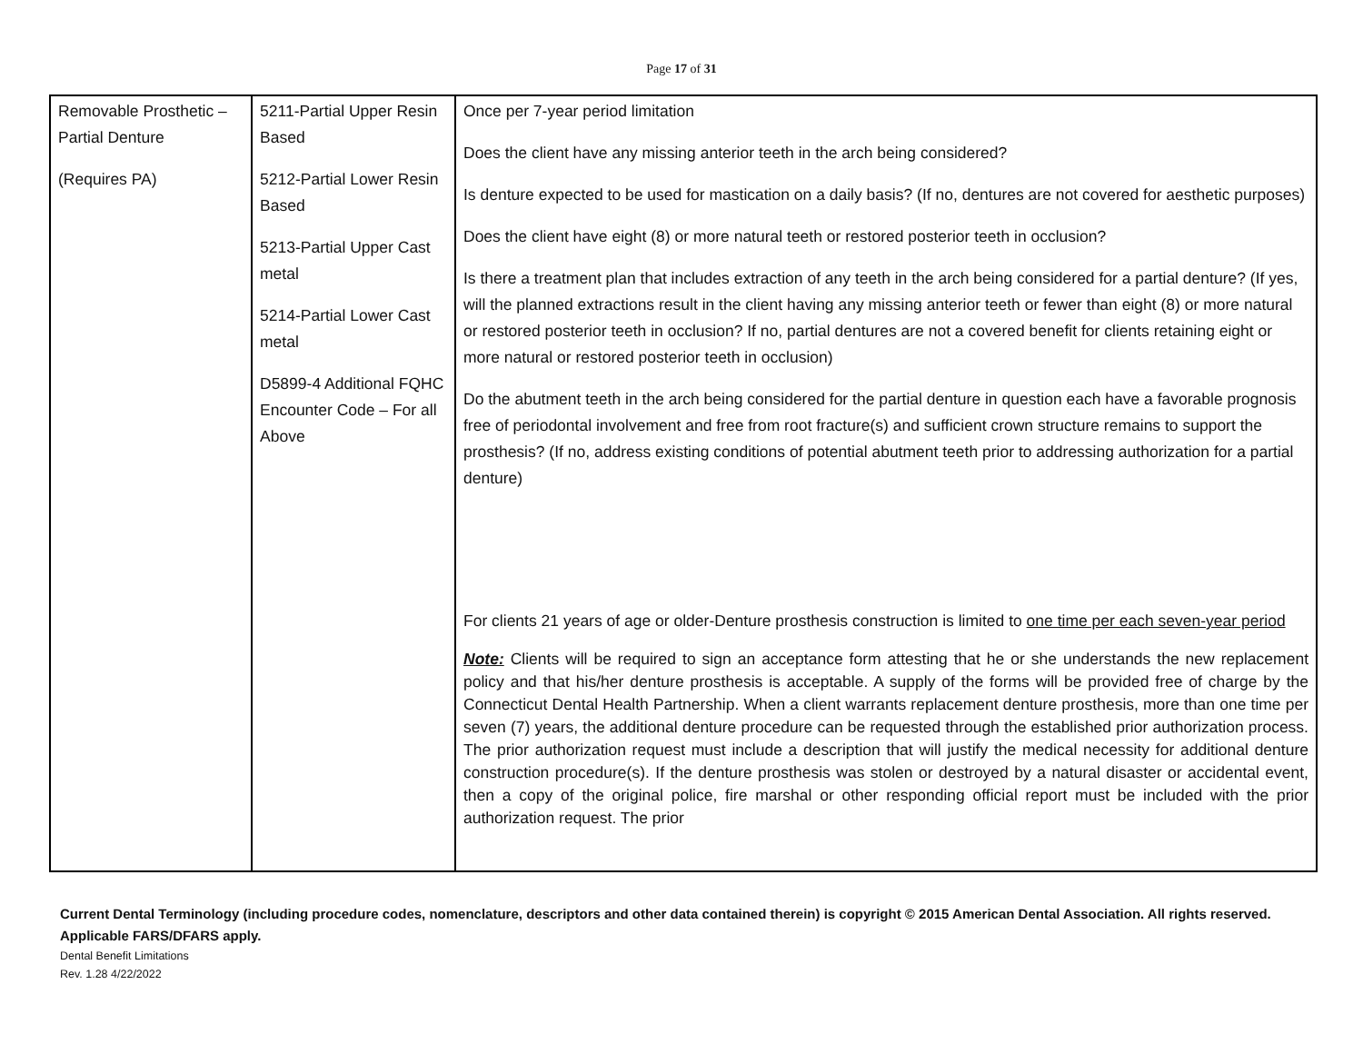Page 17 of 31
| Removable Prosthetic – Partial Denture (Requires PA) | 5211-Partial Upper Resin Based 5212-Partial Lower Resin Based 5213-Partial Upper Cast metal 5214-Partial Lower Cast metal D5899-4 Additional FQHC Encounter Code – For all Above | Once per 7-year period limitation Does the client have any missing anterior teeth in the arch being considered? Is denture expected to be used for mastication on a daily basis? (If no, dentures are not covered for aesthetic purposes) Does the client have eight (8) or more natural teeth or restored posterior teeth in occlusion? Is there a treatment plan that includes extraction of any teeth in the arch being considered for a partial denture? (If yes, will the planned extractions result in the client having any missing anterior teeth or fewer than eight (8) or more natural or restored posterior teeth in occlusion? If no, partial dentures are not a covered benefit for clients retaining eight or more natural or restored posterior teeth in occlusion) Do the abutment teeth in the arch being considered for the partial denture in question each have a favorable prognosis free of periodontal involvement and free from root fracture(s) and sufficient crown structure remains to support the prosthesis? (If no, address existing conditions of potential abutment teeth prior to addressing authorization for a partial denture) For clients 21 years of age or older-Denture prosthesis construction is limited to one time per each seven-year period Note: Clients will be required to sign an acceptance form attesting that he or she understands the new replacement policy and that his/her denture prosthesis is acceptable. A supply of the forms will be provided free of charge by the Connecticut Dental Health Partnership. When a client warrants replacement denture prosthesis, more than one time per seven (7) years, the additional denture procedure can be requested through the established prior authorization process. The prior authorization request must include a description that will justify the medical necessity for additional denture construction procedure(s). If the denture prosthesis was stolen or destroyed by a natural disaster or accidental event, then a copy of the original police, fire marshal or other responding official report must be included with the prior authorization request. The prior |
Current Dental Terminology (including procedure codes, nomenclature, descriptors and other data contained therein) is copyright © 2015 American Dental Association. All rights reserved. Applicable FARS/DFARS apply.
Dental Benefit Limitations
Rev. 1.28 4/22/2022